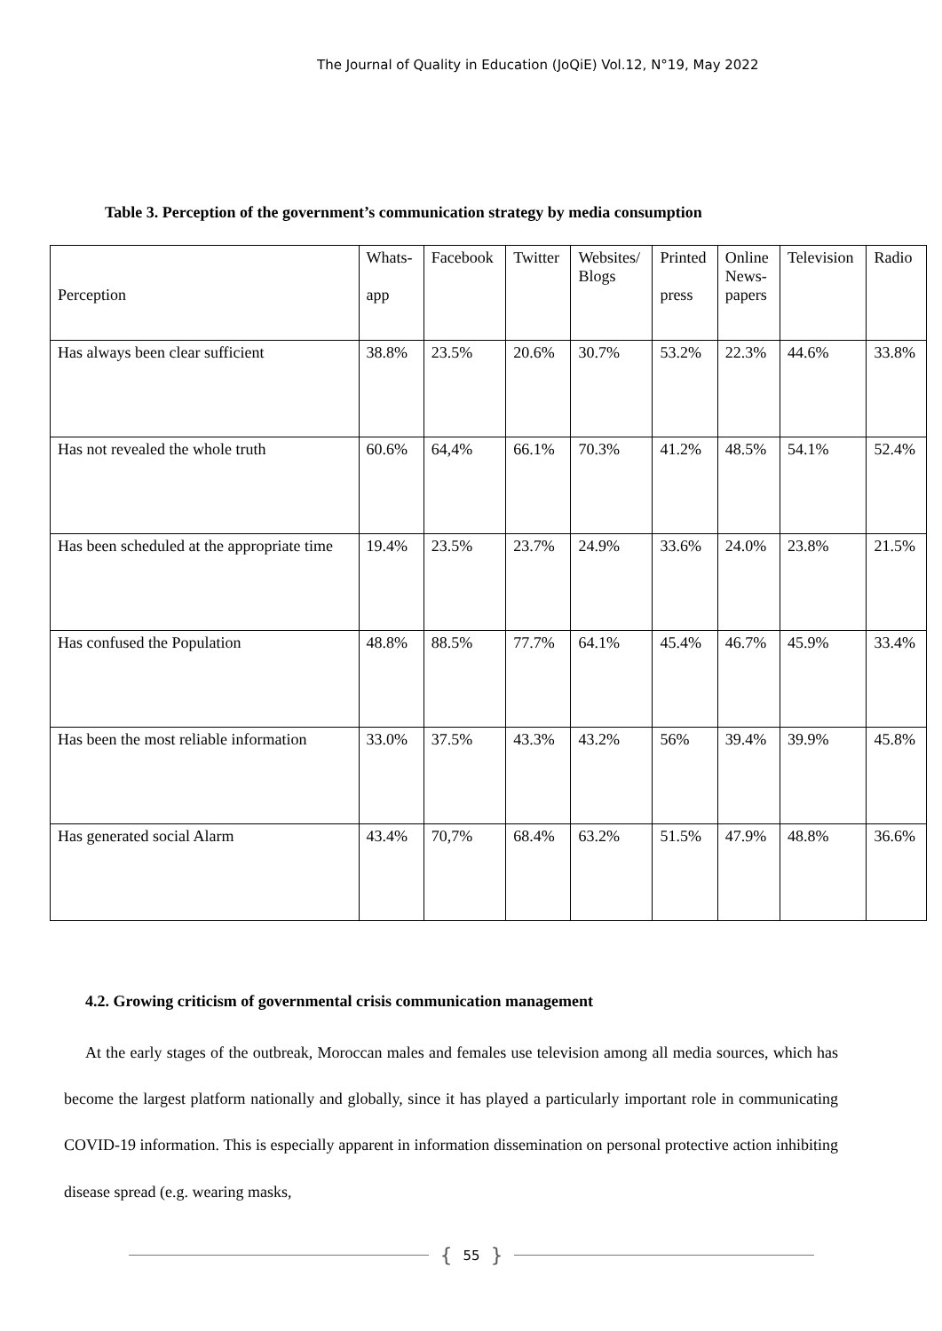The Journal of Quality in Education (JoQiE) Vol.12, N°19, May 2022
Table 3. Perception of the government’s communication strategy by media consumption
| Perception | Whats- app | Facebook | Twitter | Websites/ Blogs | Printed press | Online News- papers | Television | Radio |
| Has always been clear sufficient | 38.8% | 23.5% | 20.6% | 30.7% | 53.2% | 22.3% | 44.6% | 33.8% |
| Has not revealed the whole truth | 60.6% | 64,4% | 66.1% | 70.3% | 41.2% | 48.5% | 54.1% | 52.4% |
| Has been scheduled at the appropriate time | 19.4% | 23.5% | 23.7% | 24.9% | 33.6% | 24.0% | 23.8% | 21.5% |
| Has confused the Population | 48.8% | 88.5% | 77.7% | 64.1% | 45.4% | 46.7% | 45.9% | 33.4% |
| Has been the most reliable information | 33.0% | 37.5% | 43.3% | 43.2% | 56% | 39.4% | 39.9% | 45.8% |
| Has generated social Alarm | 43.4% | 70,7% | 68.4% | 63.2% | 51.5% | 47.9% | 48.8% | 36.6% |
4.2. Growing criticism of governmental crisis communication management
At the early stages of the outbreak, Moroccan males and females use television among all media sources, which has become the largest platform nationally and globally, since it has played a particularly important role in communicating COVID-19 information. This is especially apparent in information dissemination on personal protective action inhibiting disease spread (e.g. wearing masks,
{ 55 }